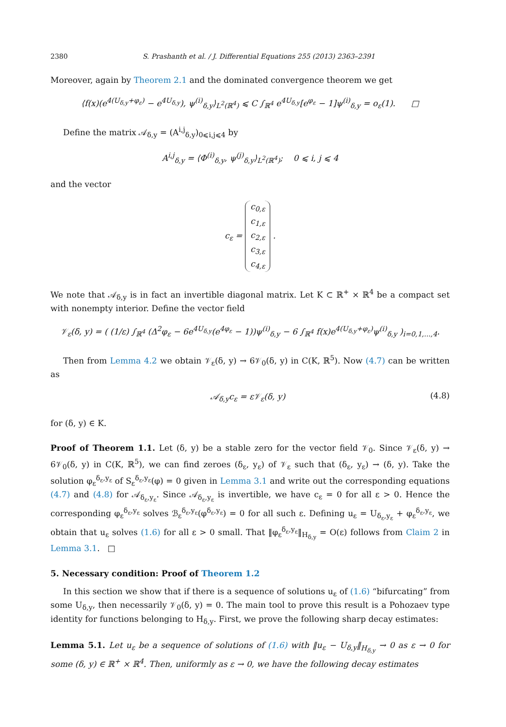2380 S. Prashanth et al. / J. Differential Equations 255 (2013) 2363–2391
Moreover, again by Theorem 2.1 and the dominated convergence theorem we get
⟨f(x)(e<sup>4(U<sub>δ,y</sub>+φ<sub>ε</sub>)</sup> − e<sup>4U<sub>δ,y</sub></sup>), ψ<sup>(i)</sup><sub>δ,y</sub>⟩<sub>L<sup>2</sup>(ℝ<sup>4</sup>)</sub> ⩽ C ∫<sub>ℝ<sup>4</sup></sub> e<sup>4U<sub>δ,y</sub></sup>[e<sup>φ<sub>ε</sub></sup> − 1]ψ<sup>(i)</sup><sub>δ,y</sub> = o<sub>ε</sub>(1). □
Define the matrix 𝒜<sub>δ,y</sub> = (A<sup>i,j</sup><sub>δ,y</sub>)<sub>0⩽i,j⩽4</sub> by
A<sup>i,j</sup><sub>δ,y</sub> = ⟨Φ<sup>(i)</sup><sub>δ,y</sub>, ψ<sup>(j)</sup><sub>δ,y</sub>⟩<sub>L<sup>2</sup>(ℝ<sup>4</sup>)</sub>; 0 ⩽ i, j ⩽ 4
and the vector
c<sub>ε</sub> = c<sub>0,ε</sub>
c<sub>1,ε</sub>
c<sub>2,ε</sub>
c<sub>3,ε</sub>
c<sub>4,ε</sub> .
We note that 𝒜<sub>δ,y</sub> is in fact an invertible diagonal matrix. Let K ⊂ ℝ<sup>+</sup> × ℝ<sup>4</sup> be a compact set with nonempty interior. Define the vector field
𝒱<sub>ε</sub>(δ, y) = ( (1/ε) ∫<sub>ℝ<sup>4</sup></sub> (Δ<sup>2</sup>φ<sub>ε</sub> − 6e<sup>4U<sub>δ,y</sub></sup>(e<sup>4φ<sub>ε</sub></sup> − 1))ψ<sup>(i)</sup><sub>δ,y</sub> − 6 ∫<sub>ℝ<sup>4</sup></sub> f(x)e<sup>4(U<sub>δ,y</sub>+φ<sub>ε</sub>)</sup>ψ<sup>(i)</sup><sub>δ,y</sub> )<sub>i=0,1,...,4</sub>.
Then from Lemma 4.2 we obtain 𝒱<sub>ε</sub>(δ, y) → 6𝒱<sub>0</sub>(δ, y) in C(K, ℝ<sup>5</sup>). Now (4.7) can be written as
𝒜<sub>δ,y</sub>c<sub>ε</sub> = ε𝒱<sub>ε</sub>(δ, y) (4.8)
for (δ, y) ∈ K.
Proof of Theorem 1.1. Let (δ, y) be a stable zero for the vector field 𝒱<sub>0</sub>. Since 𝒱<sub>ε</sub>(δ, y) → 6𝒱<sub>0</sub>(δ, y) in C(K, ℝ<sup>5</sup>), we can find zeroes (δ<sub>ε</sub>, y<sub>ε</sub>) of 𝒱<sub>ε</sub> such that (δ<sub>ε</sub>, y<sub>ε</sub>) → (δ, y). Take the solution φ<sub>ε</sub><sup>δ<sub>ε</sub>,y<sub>ε</sub></sup> of S<sub>ε</sub><sup>δ<sub>ε</sub>,y<sub>ε</sub></sup>(φ) = 0 given in Lemma 3.1 and write out the corresponding equations (4.7) and (4.8) for 𝒜<sub>δ<sub>ε</sub>,y<sub>ε</sub></sub>. Since 𝒜<sub>δ<sub>ε</sub>,y<sub>ε</sub></sub> is invertible, we have c<sub>ε</sub> = 0 for all ε > 0. Hence the corresponding φ<sub>ε</sub><sup>δ<sub>ε</sub>,y<sub>ε</sub></sup> solves ℬ<sub>ε</sub><sup>δ<sub>ε</sub>,y<sub>ε</sub></sup>(φ<sup>δ<sub>ε</sub>,y<sub>ε</sub></sup>) = 0 for all such ε. Defining u<sub>ε</sub> = U<sub>δ<sub>ε</sub>,y<sub>ε</sub></sub> + φ<sub>ε</sub><sup>δ<sub>ε</sub>,y<sub>ε</sub></sup>, we obtain that u<sub>ε</sub> solves (1.6) for all ε > 0 small. That ‖φ<sub>ε</sub><sup>δ<sub>ε</sub>,y<sub>ε</sub></sup>‖<sub>H<sub>δ,y</sub></sub> = O(ε) follows from Claim 2 in Lemma 3.1. □
5. Necessary condition: Proof of Theorem 1.2
In this section we show that if there is a sequence of solutions u<sub>ε</sub> of (1.6) “bifurcating” from some U<sub>δ,y</sub>, then necessarily 𝒱<sub>0</sub>(δ, y) = 0. The main tool to prove this result is a Pohozaev type identity for functions belonging to H<sub>δ,y</sub>. First, we prove the following sharp decay estimates:
Lemma 5.1. Let u<sub>ε</sub> be a sequence of solutions of (1.6) with ‖u<sub>ε</sub> − U<sub>δ,y</sub>‖<sub>H<sub>δ,y</sub></sub> → 0 as ε → 0 for some (δ, y) ∈ ℝ<sup>+</sup> × ℝ<sup>4</sup>. Then, uniformly as ε → 0, we have the following decay estimates